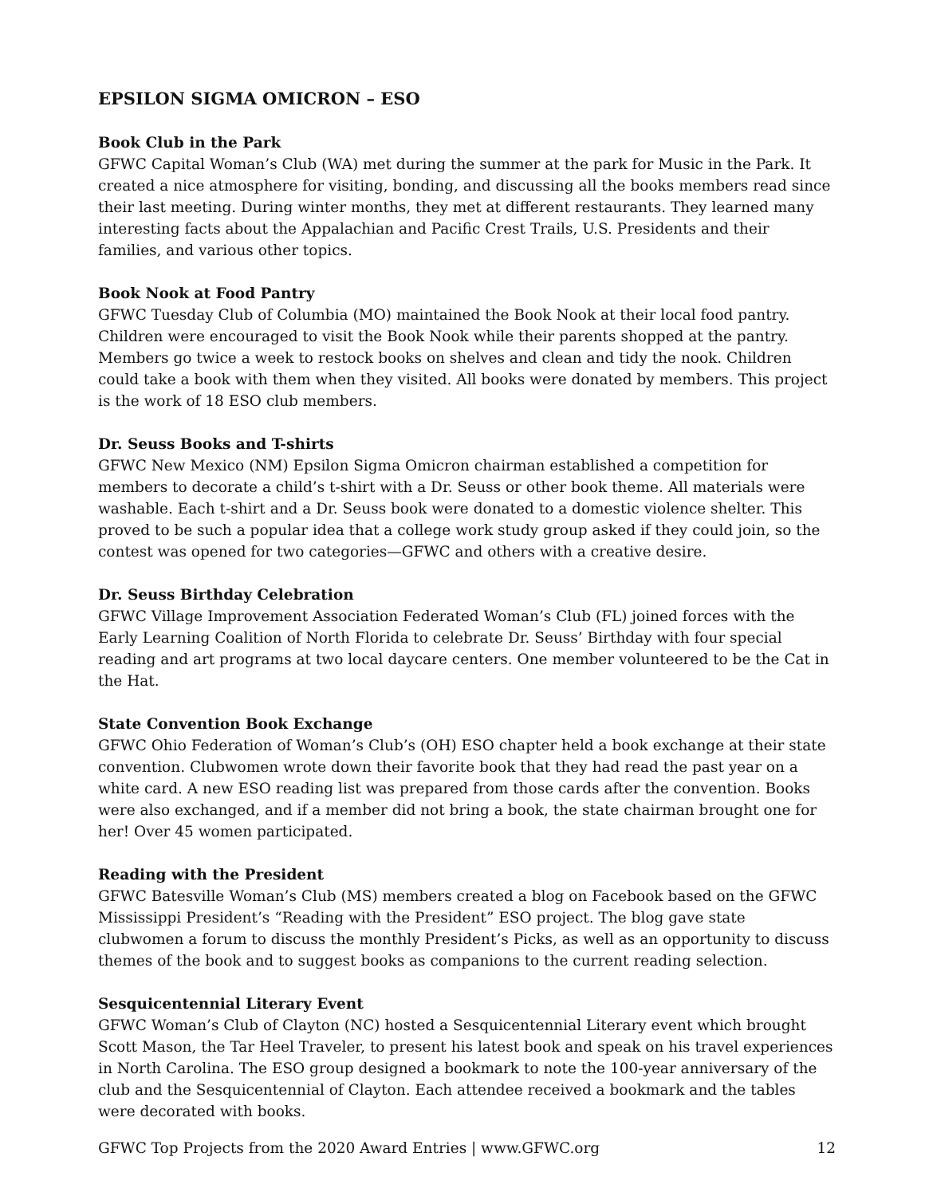EPSILON SIGMA OMICRON – ESO
Book Club in the Park
GFWC Capital Woman’s Club (WA) met during the summer at the park for Music in the Park. It created a nice atmosphere for visiting, bonding, and discussing all the books members read since their last meeting. During winter months, they met at different restaurants. They learned many interesting facts about the Appalachian and Pacific Crest Trails, U.S. Presidents and their families, and various other topics.
Book Nook at Food Pantry
GFWC Tuesday Club of Columbia (MO) maintained the Book Nook at their local food pantry. Children were encouraged to visit the Book Nook while their parents shopped at the pantry. Members go twice a week to restock books on shelves and clean and tidy the nook. Children could take a book with them when they visited. All books were donated by members. This project is the work of 18 ESO club members.
Dr. Seuss Books and T-shirts
GFWC New Mexico (NM) Epsilon Sigma Omicron chairman established a competition for members to decorate a child’s t-shirt with a Dr. Seuss or other book theme. All materials were washable. Each t-shirt and a Dr. Seuss book were donated to a domestic violence shelter. This proved to be such a popular idea that a college work study group asked if they could join, so the contest was opened for two categories—GFWC and others with a creative desire.
Dr. Seuss Birthday Celebration
GFWC Village Improvement Association Federated Woman’s Club (FL) joined forces with the Early Learning Coalition of North Florida to celebrate Dr. Seuss’ Birthday with four special reading and art programs at two local daycare centers. One member volunteered to be the Cat in the Hat.
State Convention Book Exchange
GFWC Ohio Federation of Woman’s Club’s (OH) ESO chapter held a book exchange at their state convention. Clubwomen wrote down their favorite book that they had read the past year on a white card. A new ESO reading list was prepared from those cards after the convention. Books were also exchanged, and if a member did not bring a book, the state chairman brought one for her! Over 45 women participated.
Reading with the President
GFWC Batesville Woman’s Club (MS) members created a blog on Facebook based on the GFWC Mississippi President’s “Reading with the President” ESO project. The blog gave state clubwomen a forum to discuss the monthly President’s Picks, as well as an opportunity to discuss themes of the book and to suggest books as companions to the current reading selection.
Sesquicentennial Literary Event
GFWC Woman’s Club of Clayton (NC) hosted a Sesquicentennial Literary event which brought Scott Mason, the Tar Heel Traveler, to present his latest book and speak on his travel experiences in North Carolina. The ESO group designed a bookmark to note the 100-year anniversary of the club and the Sesquicentennial of Clayton. Each attendee received a bookmark and the tables were decorated with books.
GFWC Top Projects from the 2020 Award Entries | www.GFWC.org 12